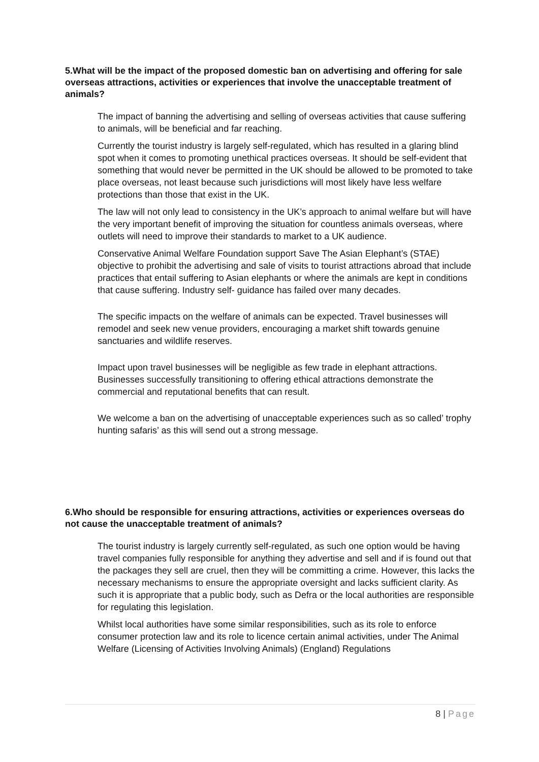5.What will be the impact of the proposed domestic ban on advertising and offering for sale overseas attractions, activities or experiences that involve the unacceptable treatment of animals?
The impact of banning the advertising and selling of overseas activities that cause suffering to animals, will be beneficial and far reaching.
Currently the tourist industry is largely self-regulated, which has resulted in a glaring blind spot when it comes to promoting unethical practices overseas. It should be self-evident that something that would never be permitted in the UK should be allowed to be promoted to take place overseas, not least because such jurisdictions will most likely have less welfare protections than those that exist in the UK.
The law will not only lead to consistency in the UK’s approach to animal welfare but will have the very important benefit of improving the situation for countless animals overseas, where outlets will need to improve their standards to market to a UK audience.
Conservative Animal Welfare Foundation support Save The Asian Elephant’s (STAE) objective to prohibit the advertising and sale of visits to tourist attractions abroad that include practices that entail suffering to Asian elephants or where the animals are kept in conditions that cause suffering. Industry self- guidance has failed over many decades.
The specific impacts on the welfare of animals can be expected. Travel businesses will remodel and seek new venue providers, encouraging a market shift towards genuine sanctuaries and wildlife reserves.
Impact upon travel businesses will be negligible as few trade in elephant attractions. Businesses successfully transitioning to offering ethical attractions demonstrate the commercial and reputational benefits that can result.
We welcome a ban on the advertising of unacceptable experiences such as so called’ trophy hunting safaris’ as this will send out a strong message.
6.Who should be responsible for ensuring attractions, activities or experiences overseas do not cause the unacceptable treatment of animals?
The tourist industry is largely currently self-regulated, as such one option would be having travel companies fully responsible for anything they advertise and sell and if is found out that the packages they sell are cruel, then they will be committing a crime. However, this lacks the necessary mechanisms to ensure the appropriate oversight and lacks sufficient clarity. As such it is appropriate that a public body, such as Defra or the local authorities are responsible for regulating this legislation.
Whilst local authorities have some similar responsibilities, such as its role to enforce consumer protection law and its role to licence certain animal activities, under The Animal Welfare (Licensing of Activities Involving Animals) (England) Regulations
8 | Page